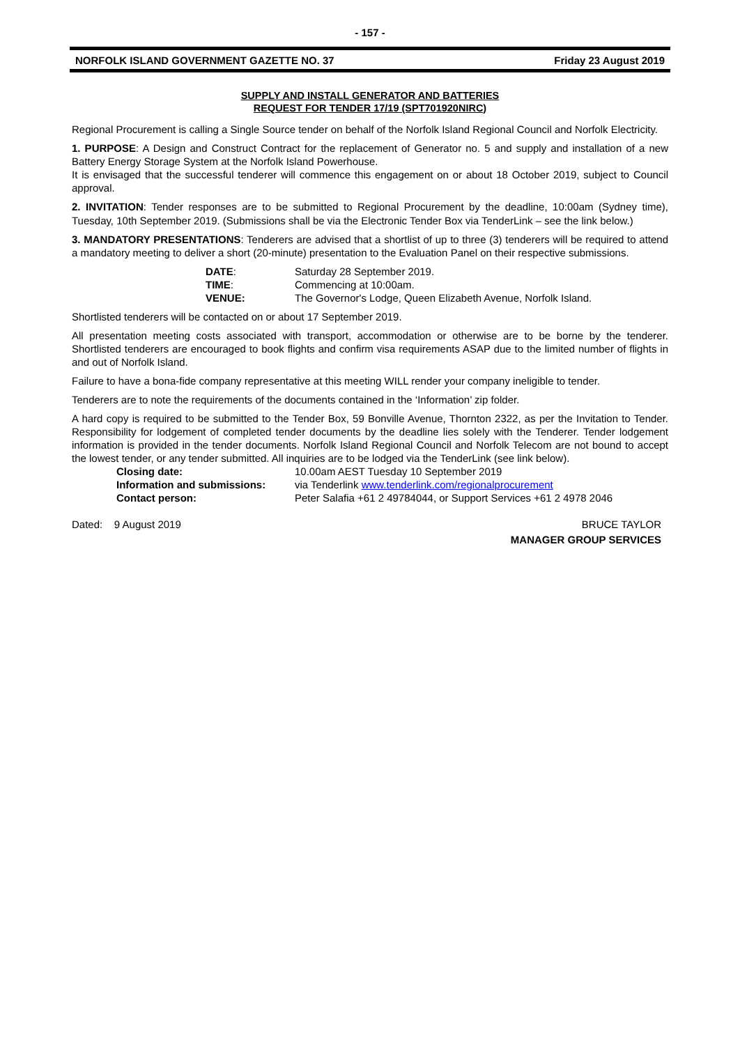- 157 -
NORFOLK ISLAND GOVERNMENT GAZETTE NO. 37 Friday 23 August 2019
SUPPLY AND INSTALL GENERATOR AND BATTERIES
REQUEST FOR TENDER 17/19 (SPT701920NIRC)
Regional Procurement is calling a Single Source tender on behalf of the Norfolk Island Regional Council and Norfolk Electricity.
1. PURPOSE: A Design and Construct Contract for the replacement of Generator no. 5 and supply and installation of a new Battery Energy Storage System at the Norfolk Island Powerhouse.
It is envisaged that the successful tenderer will commence this engagement on or about 18 October 2019, subject to Council approval.
2. INVITATION: Tender responses are to be submitted to Regional Procurement by the deadline, 10:00am (Sydney time), Tuesday, 10th September 2019. (Submissions shall be via the Electronic Tender Box via TenderLink – see the link below.)
3. MANDATORY PRESENTATIONS: Tenderers are advised that a shortlist of up to three (3) tenderers will be required to attend a mandatory meeting to deliver a short (20-minute) presentation to the Evaluation Panel on their respective submissions.
| DATE : | Saturday 28 September 2019. |
| TIME : | Commencing at 10:00am. |
| VENUE: | The Governor's Lodge, Queen Elizabeth Avenue, Norfolk Island. |
Shortlisted tenderers will be contacted on or about 17 September 2019.
All presentation meeting costs associated with transport, accommodation or otherwise are to be borne by the tenderer. Shortlisted tenderers are encouraged to book flights and confirm visa requirements ASAP due to the limited number of flights in and out of Norfolk Island.
Failure to have a bona-fide company representative at this meeting WILL render your company ineligible to tender.
Tenderers are to note the requirements of the documents contained in the ‘Information’ zip folder.
A hard copy is required to be submitted to the Tender Box, 59 Bonville Avenue, Thornton 2322, as per the Invitation to Tender. Responsibility for lodgement of completed tender documents by the deadline lies solely with the Tenderer. Tender lodgement information is provided in the tender documents. Norfolk Island Regional Council and Norfolk Telecom are not bound to accept the lowest tender, or any tender submitted. All inquiries are to be lodged via the TenderLink (see link below).
| Closing date: | 10.00am AEST Tuesday 10 September 2019 |
| Information and submissions: | via Tenderlink www.tenderlink.com/regionalprocurement |
| Contact person: | Peter Salafia +61 2 49784044, or Support Services +61 2 4978 2046 |
Dated: 9 August 2019 BRUCE TAYLOR
MANAGER GROUP SERVICES